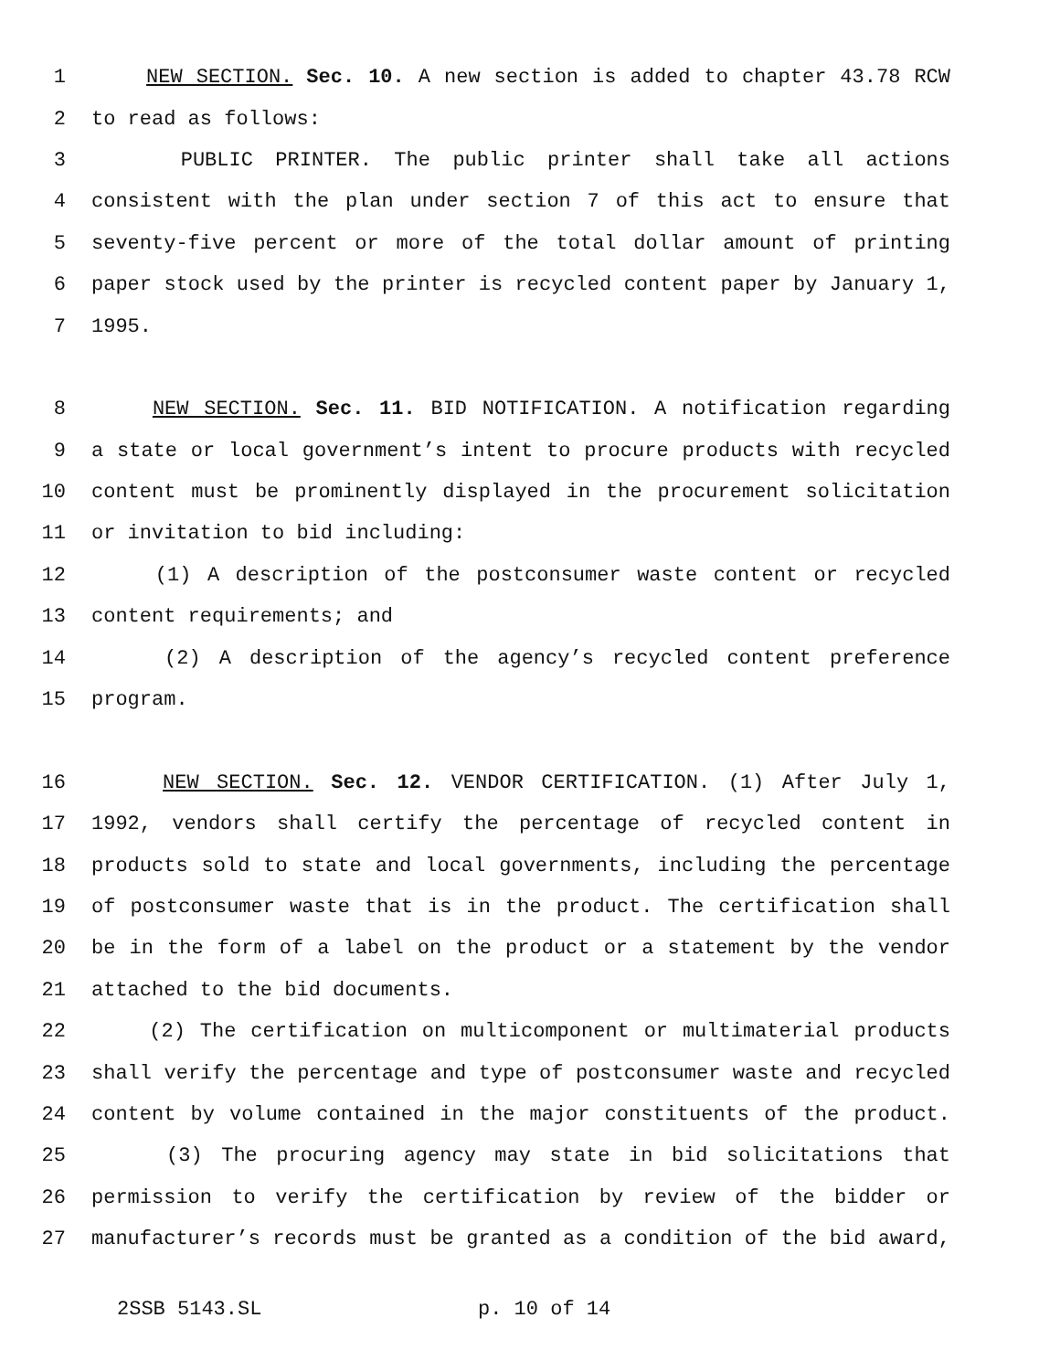1 NEW SECTION. Sec. 10. A new section is added to chapter 43.78 RCW
2 to read as follows:
3 PUBLIC PRINTER. The public printer shall take all actions
4 consistent with the plan under section 7 of this act to ensure that
5 seventy-five percent or more of the total dollar amount of printing
6 paper stock used by the printer is recycled content paper by January 1,
7 1995.
8 NEW SECTION. Sec. 11. BID NOTIFICATION. A notification regarding
9 a state or local government’s intent to procure products with recycled
10 content must be prominently displayed in the procurement solicitation
11 or invitation to bid including:
12 (1) A description of the postconsumer waste content or recycled
13 content requirements; and
14 (2) A description of the agency’s recycled content preference
15 program.
16 NEW SECTION. Sec. 12. VENDOR CERTIFICATION. (1) After July 1,
17 1992, vendors shall certify the percentage of recycled content in
18 products sold to state and local governments, including the percentage
19 of postconsumer waste that is in the product. The certification shall
20 be in the form of a label on the product or a statement by the vendor
21 attached to the bid documents.
22 (2) The certification on multicomponent or multimaterial products
23 shall verify the percentage and type of postconsumer waste and recycled
24 content by volume contained in the major constituents of the product.
25 (3) The procuring agency may state in bid solicitations that
26 permission to verify the certification by review of the bidder or
27 manufacturer’s records must be granted as a condition of the bid award,
2SSB 5143.SL p. 10 of 14